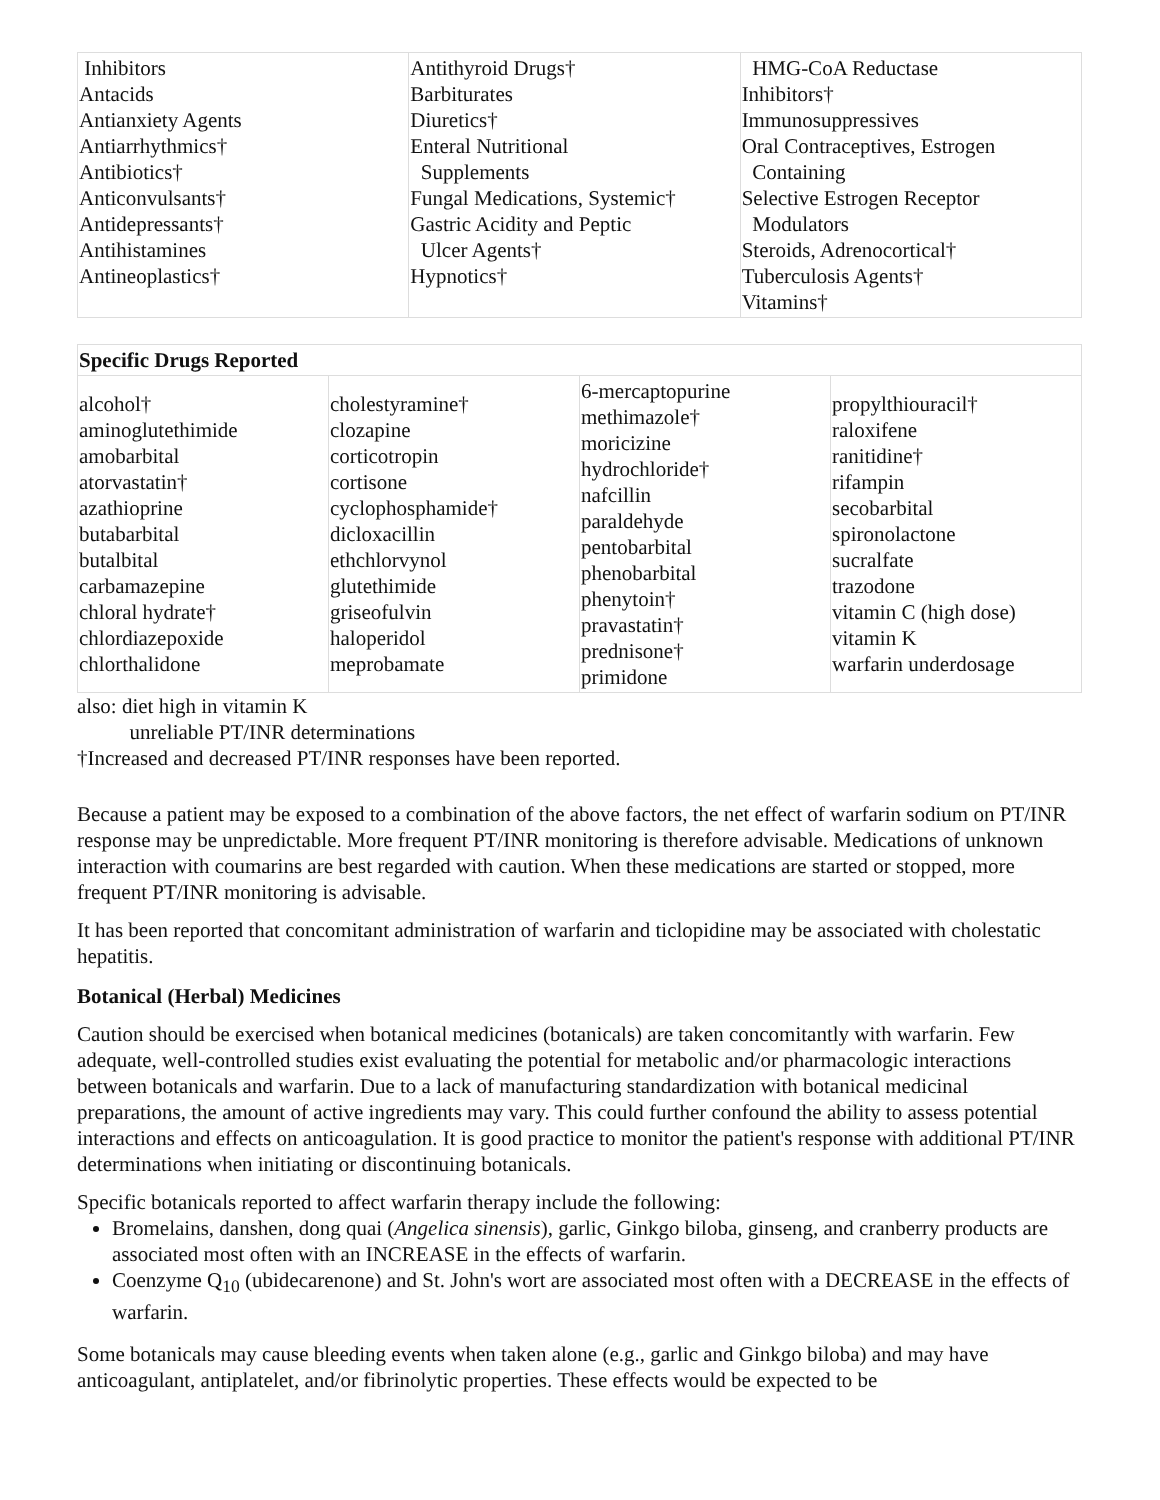| Inhibitors Antacids Antianxiety Agents Antiarrhythmics† Antibiotics† Anticonvulsants† Antidepressants† Antihistamines Antineoplastics† | Antithyroid Drugs† Barbiturates Diuretics† Enteral Nutritional Supplements Fungal Medications, Systemic† Gastric Acidity and Peptic Ulcer Agents† Hypnotics† | HMG-CoA Reductase Inhibitors† Immunosuppressives Oral Contraceptives, Estrogen Containing Selective Estrogen Receptor Modulators Steroids, Adrenocortical† Tuberculosis Agents† Vitamins† |
| Specific Drugs Reported | | | |
| --- | --- | --- | --- |
| alcohol† aminoglutethimide amobarbital atorvastatin† azathioprine butabarbital butalbital carbamazepine chloral hydrate† chlordiazepoxide chlorthalidone | cholestyramine† clozapine corticotropin cortisone cyclophosphamide† dicloxacillin ethchlorvynol glutethimide griseofulvin haloperidol meprobamate | 6-mercaptopurine methimazole† moricizine hydrochloride† nafcillin paraldehyde pentobarbital phenobarbital phenytoin† pravastatin† prednisone† primidone | propylthiouracil† raloxifene ranitidine† rifampin secobarbital spironolactone sucralfate trazodone vitamin C (high dose) vitamin K warfarin underdosage |
also: diet high in vitamin K
unreliable PT/INR determinations
†Increased and decreased PT/INR responses have been reported.
Because a patient may be exposed to a combination of the above factors, the net effect of warfarin sodium on PT/INR response may be unpredictable. More frequent PT/INR monitoring is therefore advisable. Medications of unknown interaction with coumarins are best regarded with caution. When these medications are started or stopped, more frequent PT/INR monitoring is advisable.
It has been reported that concomitant administration of warfarin and ticlopidine may be associated with cholestatic hepatitis.
Botanical (Herbal) Medicines
Caution should be exercised when botanical medicines (botanicals) are taken concomitantly with warfarin. Few adequate, well-controlled studies exist evaluating the potential for metabolic and/or pharmacologic interactions between botanicals and warfarin. Due to a lack of manufacturing standardization with botanical medicinal preparations, the amount of active ingredients may vary. This could further confound the ability to assess potential interactions and effects on anticoagulation. It is good practice to monitor the patient's response with additional PT/INR determinations when initiating or discontinuing botanicals.
Specific botanicals reported to affect warfarin therapy include the following:
Bromelains, danshen, dong quai (Angelica sinensis), garlic, Ginkgo biloba, ginseng, and cranberry products are associated most often with an INCREASE in the effects of warfarin.
Coenzyme Q<sub>10</sub> (ubidecarenone) and St. John's wort are associated most often with a DECREASE in the effects of warfarin.
Some botanicals may cause bleeding events when taken alone (e.g., garlic and Ginkgo biloba) and may have anticoagulant, antiplatelet, and/or fibrinolytic properties. These effects would be expected to be